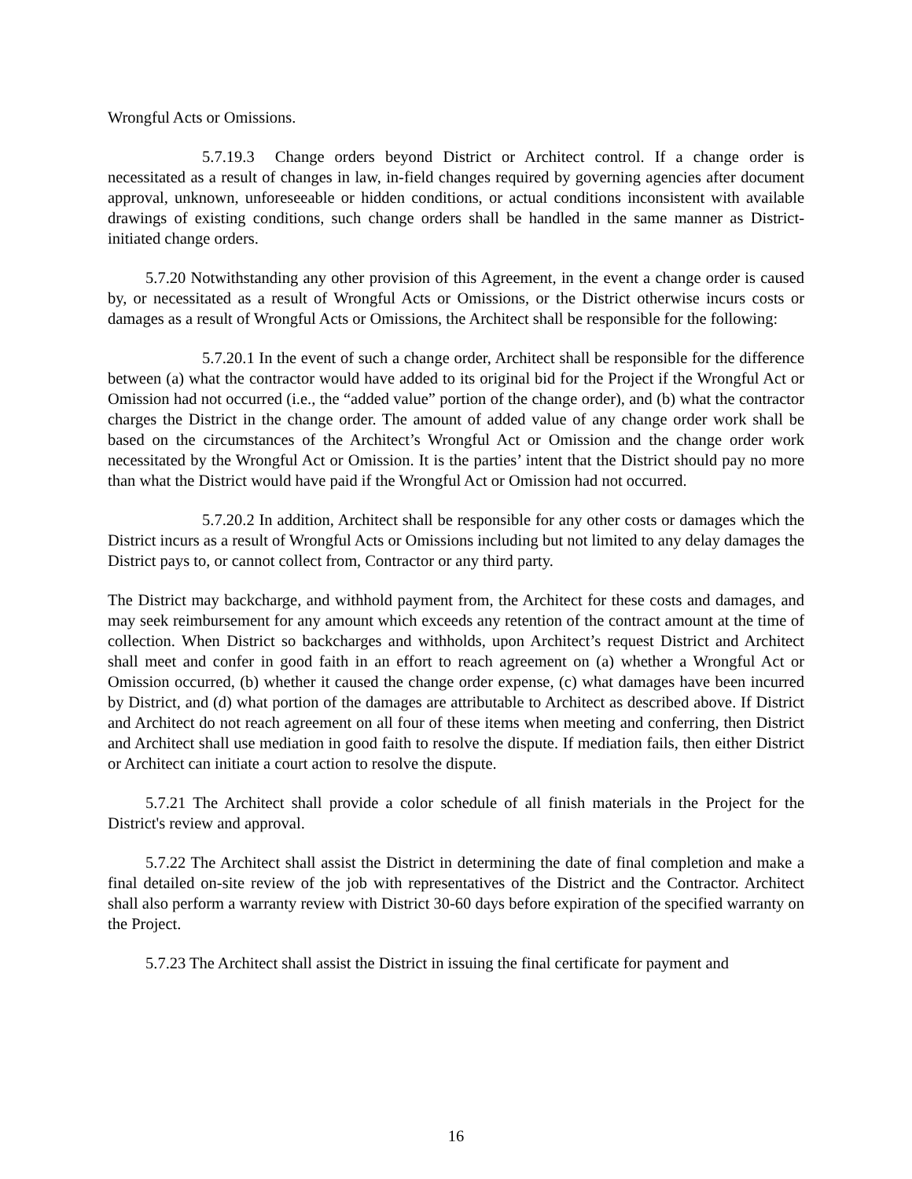Wrongful Acts or Omissions.
5.7.19.3 Change orders beyond District or Architect control. If a change order is necessitated as a result of changes in law, in-field changes required by governing agencies after document approval, unknown, unforeseeable or hidden conditions, or actual conditions inconsistent with available drawings of existing conditions, such change orders shall be handled in the same manner as District-initiated change orders.
5.7.20 Notwithstanding any other provision of this Agreement, in the event a change order is caused by, or necessitated as a result of Wrongful Acts or Omissions, or the District otherwise incurs costs or damages as a result of Wrongful Acts or Omissions, the Architect shall be responsible for the following:
5.7.20.1 In the event of such a change order, Architect shall be responsible for the difference between (a) what the contractor would have added to its original bid for the Project if the Wrongful Act or Omission had not occurred (i.e., the “added value” portion of the change order), and (b) what the contractor charges the District in the change order. The amount of added value of any change order work shall be based on the circumstances of the Architect’s Wrongful Act or Omission and the change order work necessitated by the Wrongful Act or Omission. It is the parties’ intent that the District should pay no more than what the District would have paid if the Wrongful Act or Omission had not occurred.
5.7.20.2 In addition, Architect shall be responsible for any other costs or damages which the District incurs as a result of Wrongful Acts or Omissions including but not limited to any delay damages the District pays to, or cannot collect from, Contractor or any third party.
The District may backcharge, and withhold payment from, the Architect for these costs and damages, and may seek reimbursement for any amount which exceeds any retention of the contract amount at the time of collection. When District so backcharges and withholds, upon Architect’s request District and Architect shall meet and confer in good faith in an effort to reach agreement on (a) whether a Wrongful Act or Omission occurred, (b) whether it caused the change order expense, (c) what damages have been incurred by District, and (d) what portion of the damages are attributable to Architect as described above. If District and Architect do not reach agreement on all four of these items when meeting and conferring, then District and Architect shall use mediation in good faith to resolve the dispute. If mediation fails, then either District or Architect can initiate a court action to resolve the dispute.
5.7.21 The Architect shall provide a color schedule of all finish materials in the Project for the District's review and approval.
5.7.22 The Architect shall assist the District in determining the date of final completion and make a final detailed on-site review of the job with representatives of the District and the Contractor. Architect shall also perform a warranty review with District 30-60 days before expiration of the specified warranty on the Project.
5.7.23 The Architect shall assist the District in issuing the final certificate for payment and
16